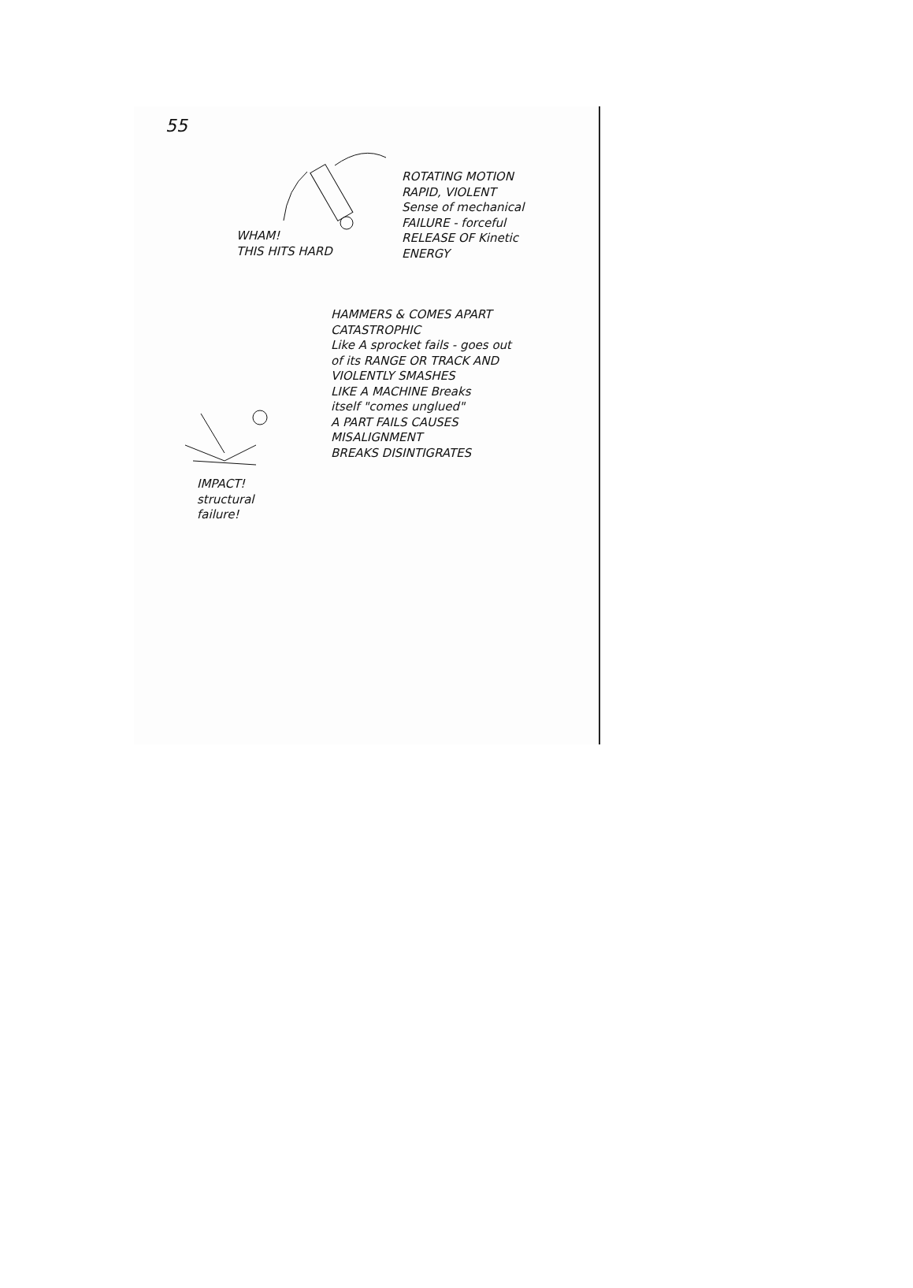55
WHAM!
THIS HITS HARD
ROTATING MOTION
RAPID, VIOLENT
Sense of mechanical
FAILURE - forceful
RELEASE OF Kinetic
ENERGY
HAMMERS & COMES APART
CATASTROPHIC
Like A sprocket fails - goes out
of its RANGE OR TRACK AND
VIOLENTLY SMASHES
LIKE A MACHINE Breaks
itself "comes unglued"
A PART FAILS CAUSES
MISALIGNMENT
BREAKS DISINTIGRATES
IMPACT!
structural
failure!